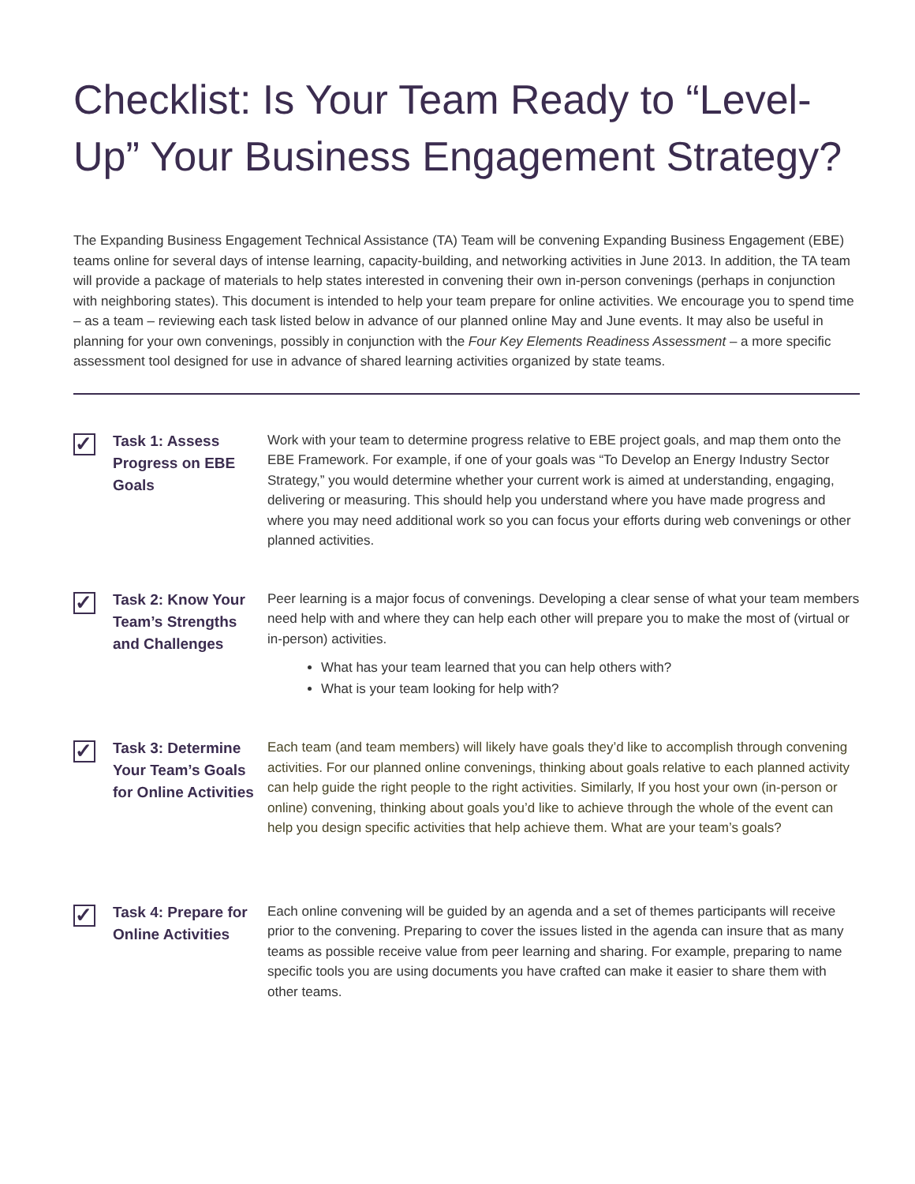Checklist: Is Your Team Ready to “Level-Up” Your Business Engagement Strategy?
The Expanding Business Engagement Technical Assistance (TA) Team will be convening Expanding Business Engagement (EBE) teams online for several days of intense learning, capacity-building, and networking activities in June 2013. In addition, the TA team will provide a package of materials to help states interested in convening their own in-person convenings (perhaps in conjunction with neighboring states). This document is intended to help your team prepare for online activities. We encourage you to spend time – as a team – reviewing each task listed below in advance of our planned online May and June events. It may also be useful in planning for your own convenings, possibly in conjunction with the Four Key Elements Readiness Assessment – a more specific assessment tool designed for use in advance of shared learning activities organized by state teams.
✓
Task 1: Assess Progress on EBE Goals
Work with your team to determine progress relative to EBE project goals, and map them onto the EBE Framework. For example, if one of your goals was “To Develop an Energy Industry Sector Strategy,” you would determine whether your current work is aimed at understanding, engaging, delivering or measuring. This should help you understand where you have made progress and where you may need additional work so you can focus your efforts during web convenings or other planned activities.
✓
Task 2: Know Your Team’s Strengths and Challenges
Peer learning is a major focus of convenings. Developing a clear sense of what your team members need help with and where they can help each other will prepare you to make the most of (virtual or in-person) activities.
What has your team learned that you can help others with?
What is your team looking for help with?
✓
Task 3: Determine Your Team’s Goals for Online Activities
Each team (and team members) will likely have goals they’d like to accomplish through convening activities. For our planned online convenings, thinking about goals relative to each planned activity can help guide the right people to the right activities. Similarly, If you host your own (in-person or online) convening, thinking about goals you’d like to achieve through the whole of the event can help you design specific activities that help achieve them. What are your team’s goals?
✓
Task 4: Prepare for Online Activities
Each online convening will be guided by an agenda and a set of themes participants will receive prior to the convening. Preparing to cover the issues listed in the agenda can insure that as many teams as possible receive value from peer learning and sharing. For example, preparing to name specific tools you are using documents you have crafted can make it easier to share them with other teams.